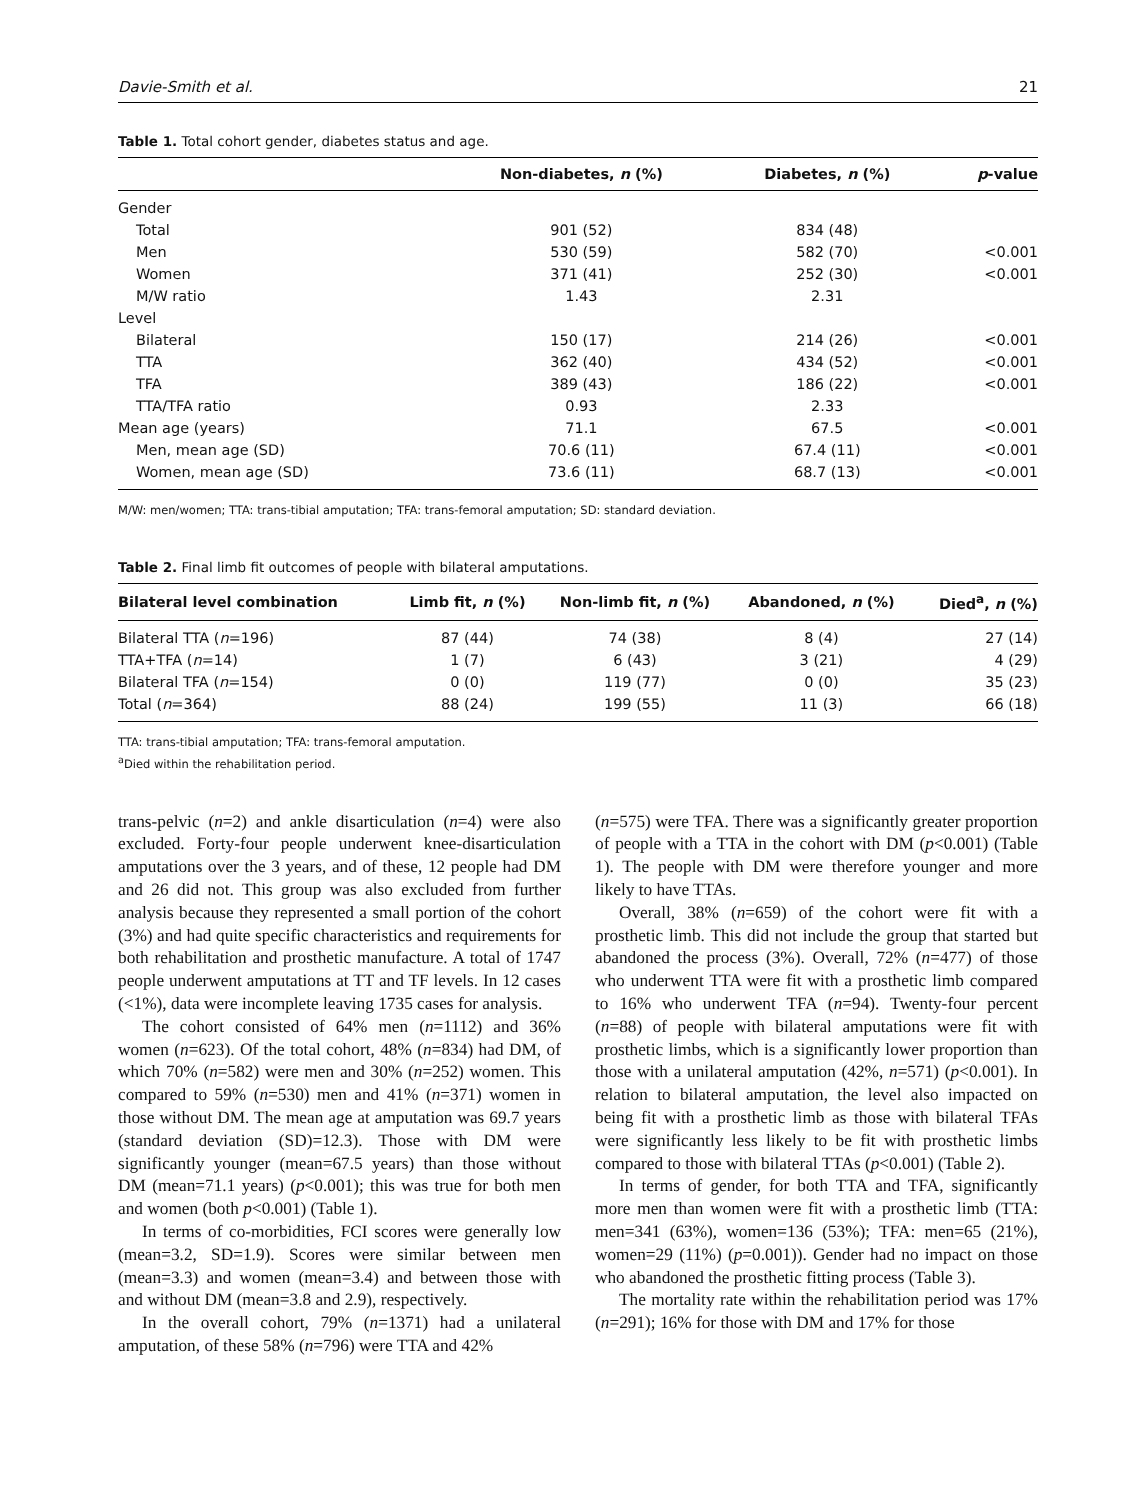Davie-Smith et al. 21
Table 1. Total cohort gender, diabetes status and age.
| | Non-diabetes, n (%) | Diabetes, n (%) | p -value |
| --- | --- | --- | --- |
| Gender | | | |
| Total | 901 (52) | 834 (48) | |
| Men | 530 (59) | 582 (70) | <0.001 |
| Women | 371 (41) | 252 (30) | <0.001 |
| M/W ratio | 1.43 | 2.31 | |
| Level | | | |
| Bilateral | 150 (17) | 214 (26) | <0.001 |
| TTA | 362 (40) | 434 (52) | <0.001 |
| TFA | 389 (43) | 186 (22) | <0.001 |
| TTA/TFA ratio | 0.93 | 2.33 | |
| Mean age (years) | 71.1 | 67.5 | <0.001 |
| Men, mean age (SD) | 70.6 (11) | 67.4 (11) | <0.001 |
| Women, mean age (SD) | 73.6 (11) | 68.7 (13) | <0.001 |
M/W: men/women; TTA: trans-tibial amputation; TFA: trans-femoral amputation; SD: standard deviation.
Table 2. Final limb fit outcomes of people with bilateral amputations.
| Bilateral level combination | Limb fit, n (%) | Non-limb fit, n (%) | Abandoned, n (%) | Died<sup>a</sup>, n (%) |
| --- | --- | --- | --- | --- |
| Bilateral TTA ( n =196) | 87 (44) | 74 (38) | 8 (4) | 27 (14) |
| TTA+TFA ( n =14) | 1 (7) | 6 (43) | 3 (21) | 4 (29) |
| Bilateral TFA ( n =154) | 0 (0) | 119 (77) | 0 (0) | 35 (23) |
| Total ( n =364) | 88 (24) | 199 (55) | 11 (3) | 66 (18) |
TTA: trans-tibial amputation; TFA: trans-femoral amputation.
<sup>a</sup> Died within the rehabilitation period.
trans-pelvic (n=2) and ankle disarticulation (n=4) were also excluded. Forty-four people underwent knee-disarticulation amputations over the 3 years, and of these, 12 people had DM and 26 did not. This group was also excluded from further analysis because they represented a small portion of the cohort (3%) and had quite specific characteristics and requirements for both rehabilitation and prosthetic manufacture. A total of 1747 people underwent amputations at TT and TF levels. In 12 cases (<1%), data were incomplete leaving 1735 cases for analysis.
The cohort consisted of 64% men (n=1112) and 36% women (n=623). Of the total cohort, 48% (n=834) had DM, of which 70% (n=582) were men and 30% (n=252) women. This compared to 59% (n=530) men and 41% (n=371) women in those without DM. The mean age at amputation was 69.7 years (standard deviation (SD)=12.3). Those with DM were significantly younger (mean=67.5 years) than those without DM (mean=71.1 years) (p<0.001); this was true for both men and women (both p<0.001) (Table 1).
In terms of co-morbidities, FCI scores were generally low (mean=3.2, SD=1.9). Scores were similar between men (mean=3.3) and women (mean=3.4) and between those with and without DM (mean=3.8 and 2.9), respectively.
In the overall cohort, 79% (n=1371) had a unilateral amputation, of these 58% (n=796) were TTA and 42%
(n=575) were TFA. There was a significantly greater proportion of people with a TTA in the cohort with DM (p<0.001) (Table 1). The people with DM were therefore younger and more likely to have TTAs.
Overall, 38% (n=659) of the cohort were fit with a prosthetic limb. This did not include the group that started but abandoned the process (3%). Overall, 72% (n=477) of those who underwent TTA were fit with a prosthetic limb compared to 16% who underwent TFA (n=94). Twenty-four percent (n=88) of people with bilateral amputations were fit with prosthetic limbs, which is a significantly lower proportion than those with a unilateral amputation (42%, n=571) (p<0.001). In relation to bilateral amputation, the level also impacted on being fit with a prosthetic limb as those with bilateral TFAs were significantly less likely to be fit with prosthetic limbs compared to those with bilateral TTAs (p<0.001) (Table 2).
In terms of gender, for both TTA and TFA, significantly more men than women were fit with a prosthetic limb (TTA: men=341 (63%), women=136 (53%); TFA: men=65 (21%), women=29 (11%) (p=0.001)). Gender had no impact on those who abandoned the prosthetic fitting process (Table 3).
The mortality rate within the rehabilitation period was 17% (n=291); 16% for those with DM and 17% for those